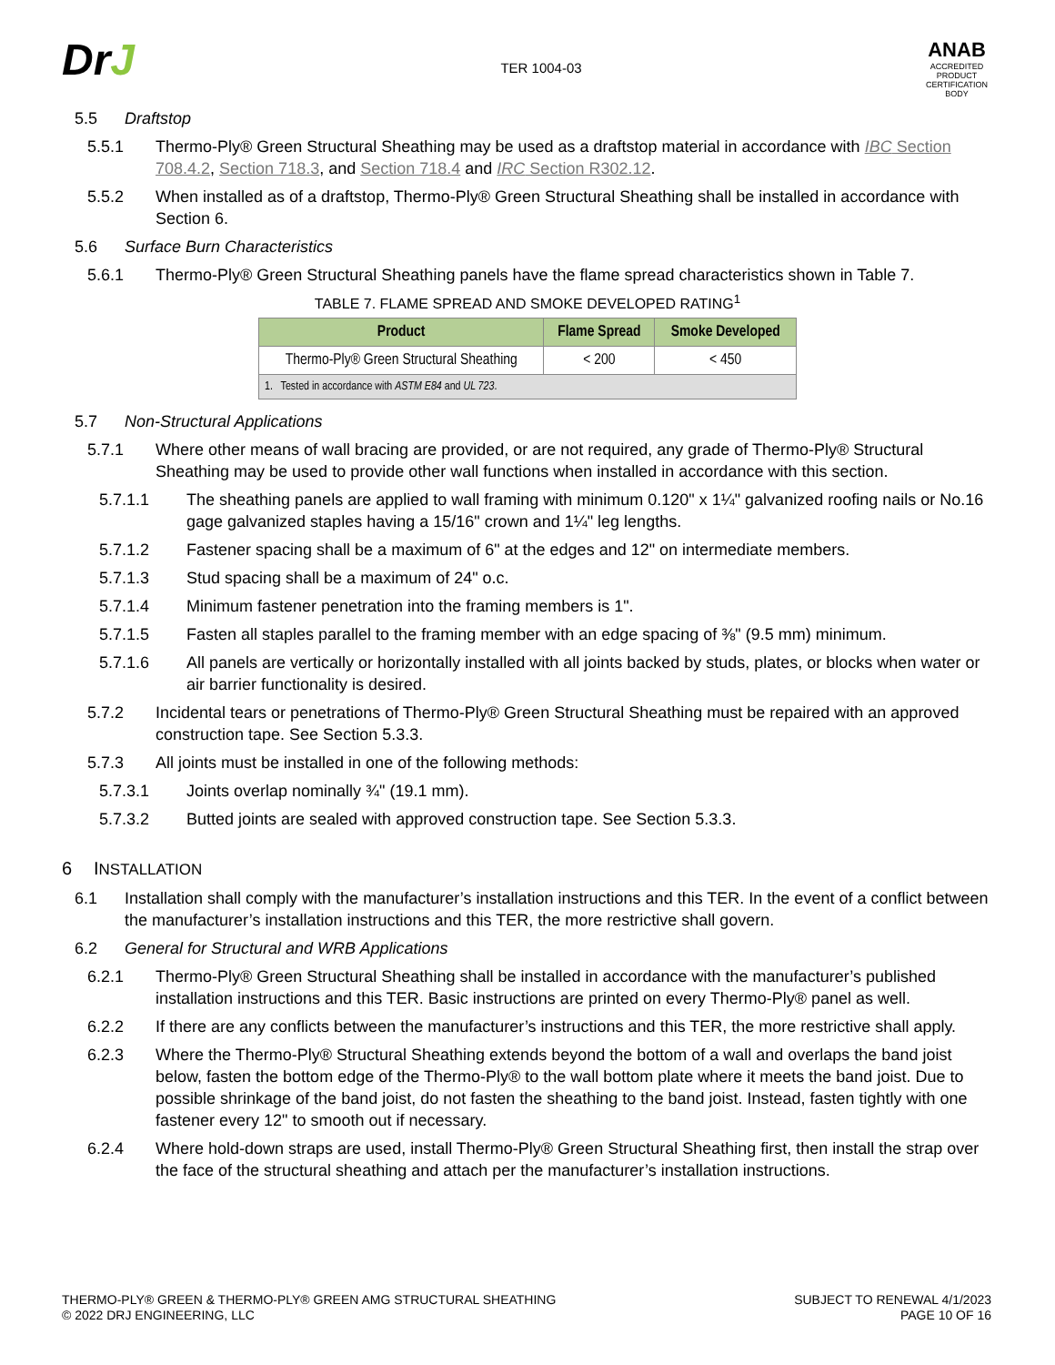DrJ
TER 1004-03
ANAB
ACCREDITED
PRODUCT CERTIFICATION BODY
5.5 Draftstop
5.5.1 Thermo-Ply® Green Structural Sheathing may be used as a draftstop material in accordance with IBC Section 708.4.2, Section 718.3, and Section 718.4 and IRC Section R302.12.
5.5.2 When installed as of a draftstop, Thermo-Ply® Green Structural Sheathing shall be installed in accordance with Section 6.
5.6 Surface Burn Characteristics
5.6.1 Thermo-Ply® Green Structural Sheathing panels have the flame spread characteristics shown in Table 7.
TABLE 7. FLAME SPREAD AND SMOKE DEVELOPED RATING<sup>1</sup>
| Product | Flame Spread | Smoke Developed |
| --- | --- | --- |
| Thermo-Ply® Green Structural Sheathing | < 200 | < 450 |
| 1. Tested in accordance with ASTM E84 and UL 723 . | | |
5.7 Non-Structural Applications
5.7.1 Where other means of wall bracing are provided, or are not required, any grade of Thermo-Ply® Structural Sheathing may be used to provide other wall functions when installed in accordance with this section.
5.7.1.1 The sheathing panels are applied to wall framing with minimum 0.120" x 1¼" galvanized roofing nails or No.16 gage galvanized staples having a 15/16" crown and 1¼" leg lengths.
5.7.1.2 Fastener spacing shall be a maximum of 6" at the edges and 12" on intermediate members.
5.7.1.3 Stud spacing shall be a maximum of 24" o.c.
5.7.1.4 Minimum fastener penetration into the framing members is 1".
5.7.1.5 Fasten all staples parallel to the framing member with an edge spacing of ⅜" (9.5 mm) minimum.
5.7.1.6 All panels are vertically or horizontally installed with all joints backed by studs, plates, or blocks when water or air barrier functionality is desired.
5.7.2 Incidental tears or penetrations of Thermo-Ply® Green Structural Sheathing must be repaired with an approved construction tape. See Section 5.3.3.
5.7.3 All joints must be installed in one of the following methods:
5.7.3.1 Joints overlap nominally ¾" (19.1 mm).
5.7.3.2 Butted joints are sealed with approved construction tape. See Section 5.3.3.
6 INSTALLATION
6.1 Installation shall comply with the manufacturer’s installation instructions and this TER. In the event of a conflict between the manufacturer’s installation instructions and this TER, the more restrictive shall govern.
6.2 General for Structural and WRB Applications
6.2.1 Thermo-Ply® Green Structural Sheathing shall be installed in accordance with the manufacturer’s published installation instructions and this TER. Basic instructions are printed on every Thermo-Ply® panel as well.
6.2.2 If there are any conflicts between the manufacturer’s instructions and this TER, the more restrictive shall apply.
6.2.3 Where the Thermo-Ply® Structural Sheathing extends beyond the bottom of a wall and overlaps the band joist below, fasten the bottom edge of the Thermo-Ply® to the wall bottom plate where it meets the band joist. Due to possible shrinkage of the band joist, do not fasten the sheathing to the band joist. Instead, fasten tightly with one fastener every 12" to smooth out if necessary.
6.2.4 Where hold-down straps are used, install Thermo-Ply® Green Structural Sheathing first, then install the strap over the face of the structural sheathing and attach per the manufacturer’s installation instructions.
THERMO-PLY® GREEN & THERMO-PLY® GREEN AMG STRUCTURAL SHEATHING
© 2022 DRJ ENGINEERING, LLC
SUBJECT TO RENEWAL 4/1/2023
PAGE 10 OF 16